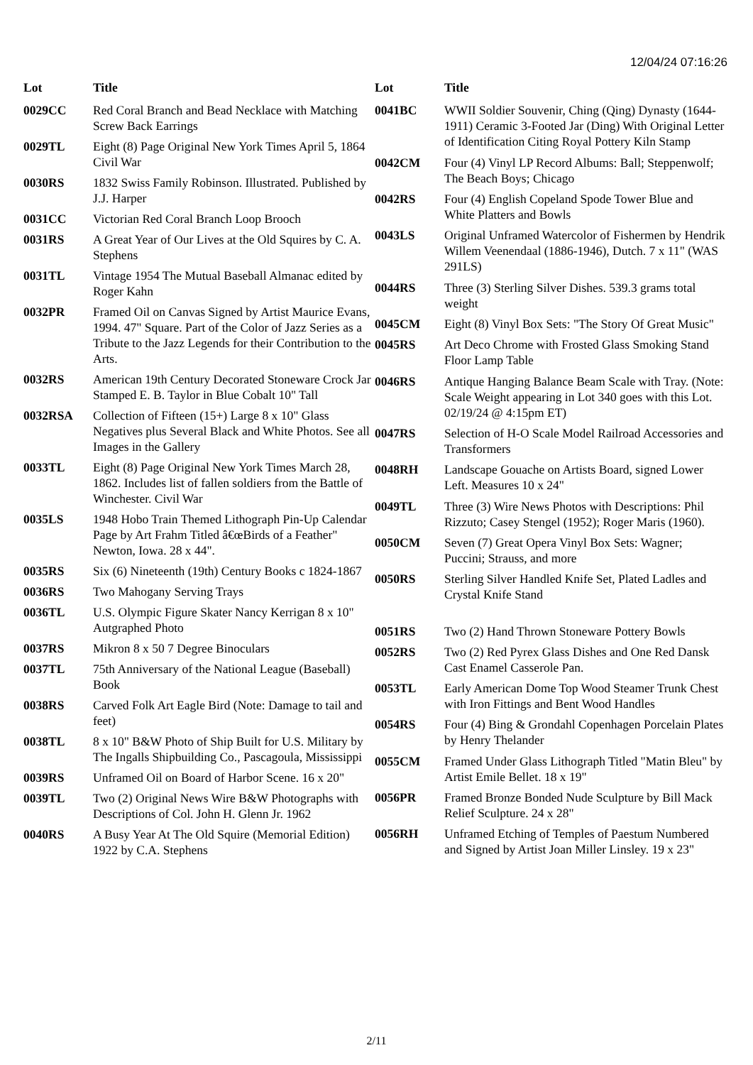12/04/24 07:16:26
| Lot | Title |
| --- | --- |
| 0029CC | Red Coral Branch and Bead Necklace with Matching Screw Back Earrings |
| 0029TL | Eight (8) Page Original New York Times April 5, 1864 Civil War |
| 0030RS | 1832 Swiss Family Robinson. Illustrated. Published by J.J. Harper |
| 0031CC | Victorian Red Coral Branch Loop Brooch |
| 0031RS | A Great Year of Our Lives at the Old Squires by C. A. Stephens |
| 0031TL | Vintage 1954 The Mutual Baseball Almanac edited by Roger Kahn |
| 0032PR | Framed Oil on Canvas Signed by Artist Maurice Evans, 1994. 47" Square. Part of the Color of Jazz Series as a Tribute to the Jazz Legends for their Contribution to the Arts. |
| 0032RS | American 19th Century Decorated Stoneware Crock Jar Stamped E. B. Taylor in Blue Cobalt 10" Tall |
| 0032RSA | Collection of Fifteen (15+) Large 8 x 10" Glass Negatives plus Several Black and White Photos. See all Images in the Gallery |
| 0033TL | Eight (8) Page Original New York Times March 28, 1862. Includes list of fallen soldiers from the Battle of Winchester. Civil War |
| 0035LS | 1948 Hobo Train Themed Lithograph Pin-Up Calendar Page by Art Frahm Titled â€œBirds of a Feather" Newton, Iowa. 28 x 44". |
| 0035RS | Six (6) Nineteenth (19th) Century Books c 1824-1867 |
| 0036RS | Two Mahogany Serving Trays |
| 0036TL | U.S. Olympic Figure Skater Nancy Kerrigan 8 x 10" Autgraphed Photo |
| 0037RS | Mikron 8 x 50 7 Degree Binoculars |
| 0037TL | 75th Anniversary of the National League (Baseball) Book |
| 0038RS | Carved Folk Art Eagle Bird (Note: Damage to tail and feet) |
| 0038TL | 8 x 10" B&W Photo of Ship Built for U.S. Military by The Ingalls Shipbuilding Co., Pascagoula, Mississippi |
| 0039RS | Unframed Oil on Board of Harbor Scene. 16 x 20" |
| 0039TL | Two (2) Original News Wire B&W Photographs with Descriptions of Col. John H. Glenn Jr. 1962 |
| 0040RS | A Busy Year At The Old Squire (Memorial Edition) 1922 by C.A. Stephens |
| Lot | Title |
| --- | --- |
| 0041BC | WWII Soldier Souvenir, Ching (Qing) Dynasty (1644-1911) Ceramic 3-Footed Jar (Ding) With Original Letter of Identification Citing Royal Pottery Kiln Stamp |
| 0042CM | Four (4) Vinyl LP Record Albums: Ball; Steppenwolf; The Beach Boys; Chicago |
| 0042RS | Four (4) English Copeland Spode Tower Blue and White Platters and Bowls |
| 0043LS | Original Unframed Watercolor of Fishermen by Hendrik Willem Veenendaal (1886-1946), Dutch. 7 x 11" (WAS 291LS) |
| 0044RS | Three (3) Sterling Silver Dishes. 539.3 grams total weight |
| 0045CM | Eight (8) Vinyl Box Sets: "The Story Of Great Music" |
| 0045RS | Art Deco Chrome with Frosted Glass Smoking Stand Floor Lamp Table |
| 0046RS | Antique Hanging Balance Beam Scale with Tray. (Note: Scale Weight appearing in Lot 340 goes with this Lot. 02/19/24 @ 4:15pm ET) |
| 0047RS | Selection of H-O Scale Model Railroad Accessories and Transformers |
| 0048RH | Landscape Gouache on Artists Board, signed Lower Left. Measures 10 x 24" |
| 0049TL | Three (3) Wire News Photos with Descriptions: Phil Rizzuto; Casey Stengel (1952); Roger Maris (1960). |
| 0050CM | Seven (7) Great Opera Vinyl Box Sets: Wagner; Puccini; Strauss, and more |
| 0050RS | Sterling Silver Handled Knife Set, Plated Ladles and Crystal Knife Stand |
| 0051RS | Two (2) Hand Thrown Stoneware Pottery Bowls |
| 0052RS | Two (2) Red Pyrex Glass Dishes and One Red Dansk Cast Enamel Casserole Pan. |
| 0053TL | Early American Dome Top Wood Steamer Trunk Chest with Iron Fittings and Bent Wood Handles |
| 0054RS | Four (4) Bing & Grondahl Copenhagen Porcelain Plates by Henry Thelander |
| 0055CM | Framed Under Glass Lithograph Titled "Matin Bleu" by Artist Emile Bellet. 18 x 19" |
| 0056PR | Framed Bronze Bonded Nude Sculpture by Bill Mack Relief Sculpture. 24 x 28" |
| 0056RH | Unframed Etching of Temples of Paestum Numbered and Signed by Artist Joan Miller Linsley. 19 x 23" |
2/11